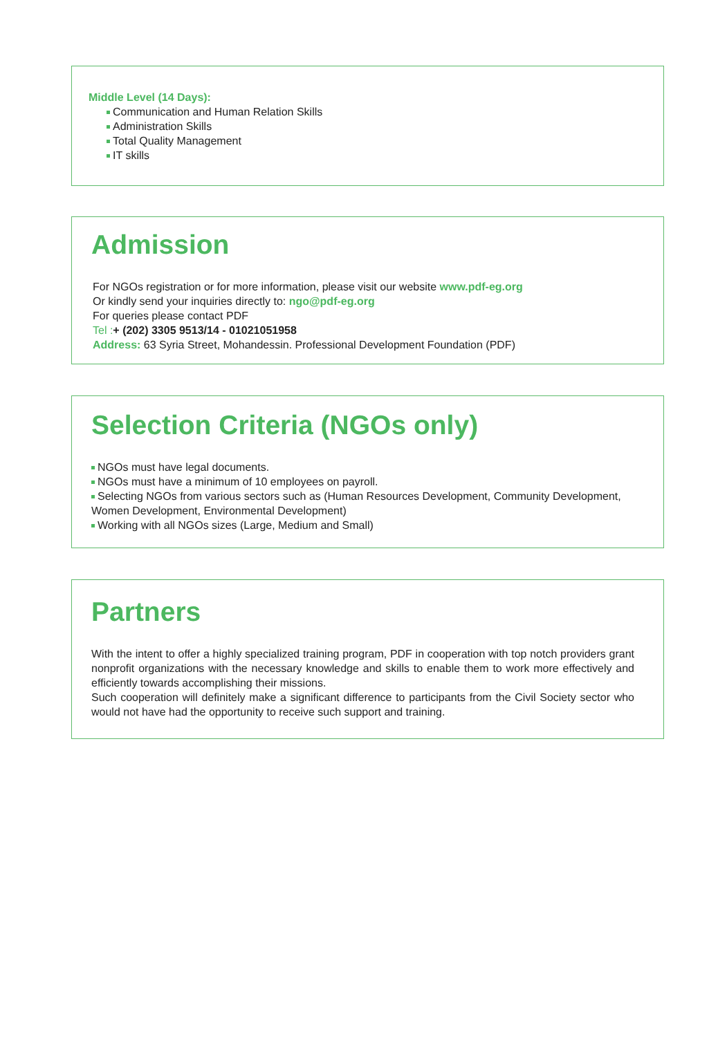Middle Level (14 Days):
Communication and Human Relation Skills
Administration Skills
Total Quality Management
IT skills
Admission
For NGOs registration or for more information, please visit our website www.pdf-eg.org
Or kindly send your inquiries directly to: ngo@pdf-eg.org
For queries please contact PDF
Tel :+ (202) 3305 9513/14 - 01021051958
Address: 63 Syria Street, Mohandessin. Professional Development Foundation (PDF)
Selection Criteria (NGOs only)
NGOs must have legal documents.
NGOs must have a minimum of 10 employees on payroll.
Selecting NGOs from various sectors such as (Human Resources Development, Community Development, Women Development, Environmental Development)
Working with all NGOs sizes (Large, Medium and Small)
Partners
With the intent to offer a highly specialized training program, PDF in cooperation with top notch providers grant nonprofit organizations with the necessary knowledge and skills to enable them to work more effectively and efficiently towards accomplishing their missions.
Such cooperation will definitely make a significant difference to participants from the Civil Society sector who would not have had the opportunity to receive such support and training.